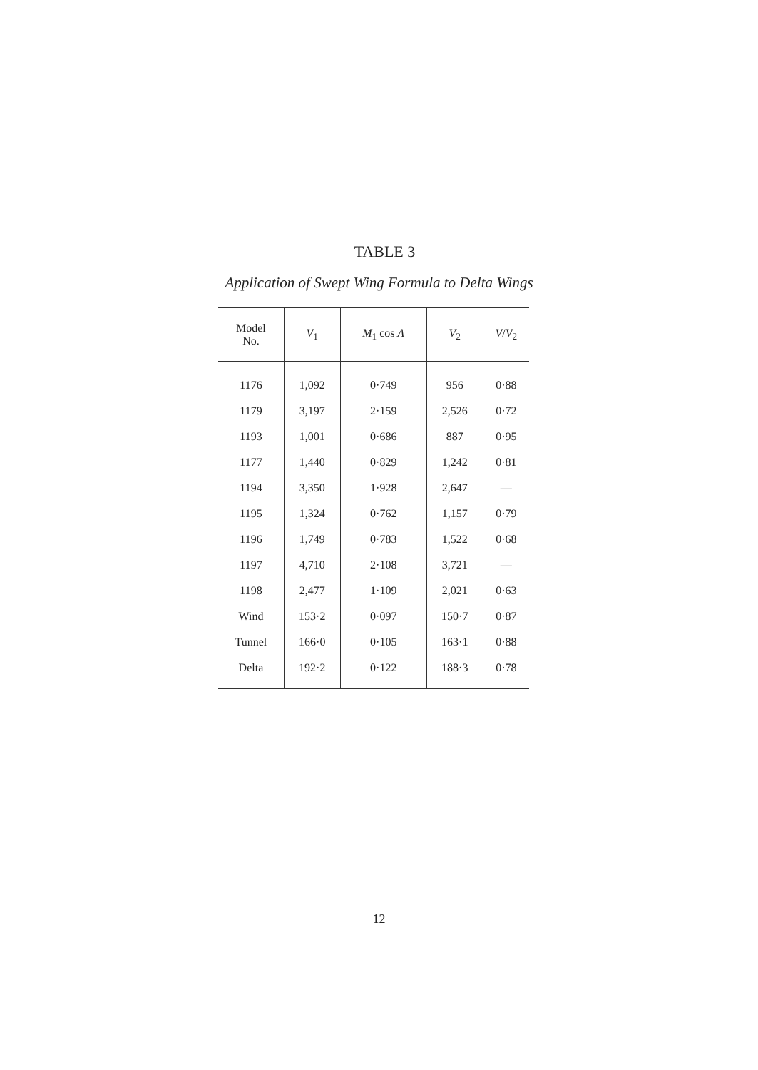TABLE 3
Application of Swept Wing Formula to Delta Wings
| Model No. | V<sub>1</sub> | M<sub>1</sub> cos Λ | V<sub>2</sub> | V / V<sub>2</sub> |
| --- | --- | --- | --- | --- |
| 1176 | 1,092 | 0·749 | 956 | 0·88 |
| 1179 | 3,197 | 2·159 | 2,526 | 0·72 |
| 1193 | 1,001 | 0·686 | 887 | 0·95 |
| 1177 | 1,440 | 0·829 | 1,242 | 0·81 |
| 1194 | 3,350 | 1·928 | 2,647 | — |
| 1195 | 1,324 | 0·762 | 1,157 | 0·79 |
| 1196 | 1,749 | 0·783 | 1,522 | 0·68 |
| 1197 | 4,710 | 2·108 | 3,721 | — |
| 1198 | 2,477 | 1·109 | 2,021 | 0·63 |
| Wind | 153·2 | 0·097 | 150·7 | 0·87 |
| Tunnel | 166·0 | 0·105 | 163·1 | 0·88 |
| Delta | 192·2 | 0·122 | 188·3 | 0·78 |
12